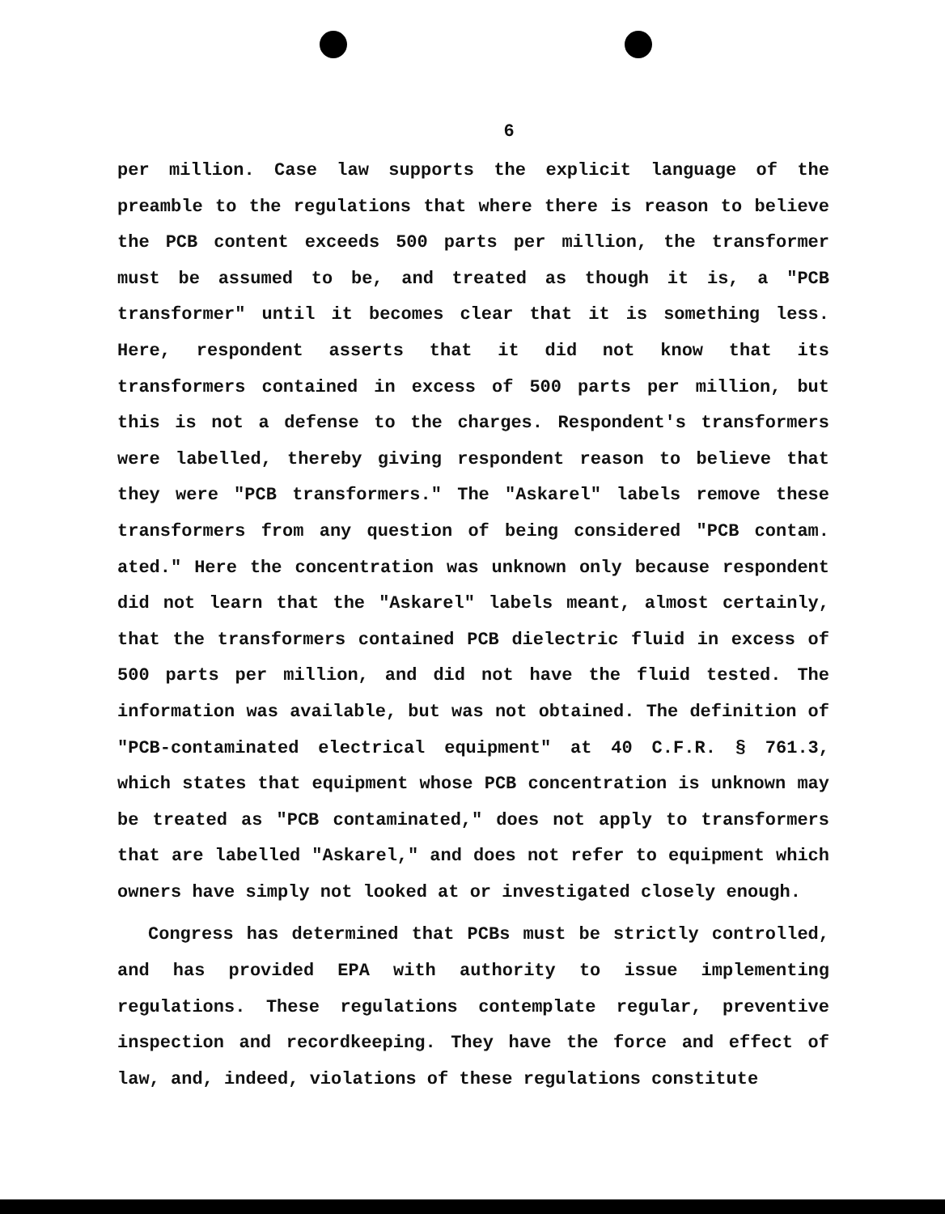6
per million. Case law supports the explicit language of the preamble to the regulations that where there is reason to believe the PCB content exceeds 500 parts per million, the transformer must be assumed to be, and treated as though it is, a "PCB transformer" until it becomes clear that it is something less. Here, respondent asserts that it did not know that its transformers contained in excess of 500 parts per million, but this is not a defense to the charges. Respondent's transformers were labelled, thereby giving respondent reason to believe that they were "PCB transformers." The "Askarel" labels remove these transformers from any question of being considered "PCB contam. ated." Here the concentration was unknown only because respondent did not learn that the "Askarel" labels meant, almost certainly, that the transformers contained PCB dielectric fluid in excess of 500 parts per million, and did not have the fluid tested. The information was available, but was not obtained. The definition of "PCB-contaminated electrical equipment" at 40 C.F.R. § 761.3, which states that equipment whose PCB concentration is unknown may be treated as "PCB contaminated," does not apply to transformers that are labelled "Askarel," and does not refer to equipment which owners have simply not looked at or investigated closely enough.
Congress has determined that PCBs must be strictly controlled, and has provided EPA with authority to issue implementing regulations. These regulations contemplate regular, preventive inspection and recordkeeping. They have the force and effect of law, and, indeed, violations of these regulations constitute